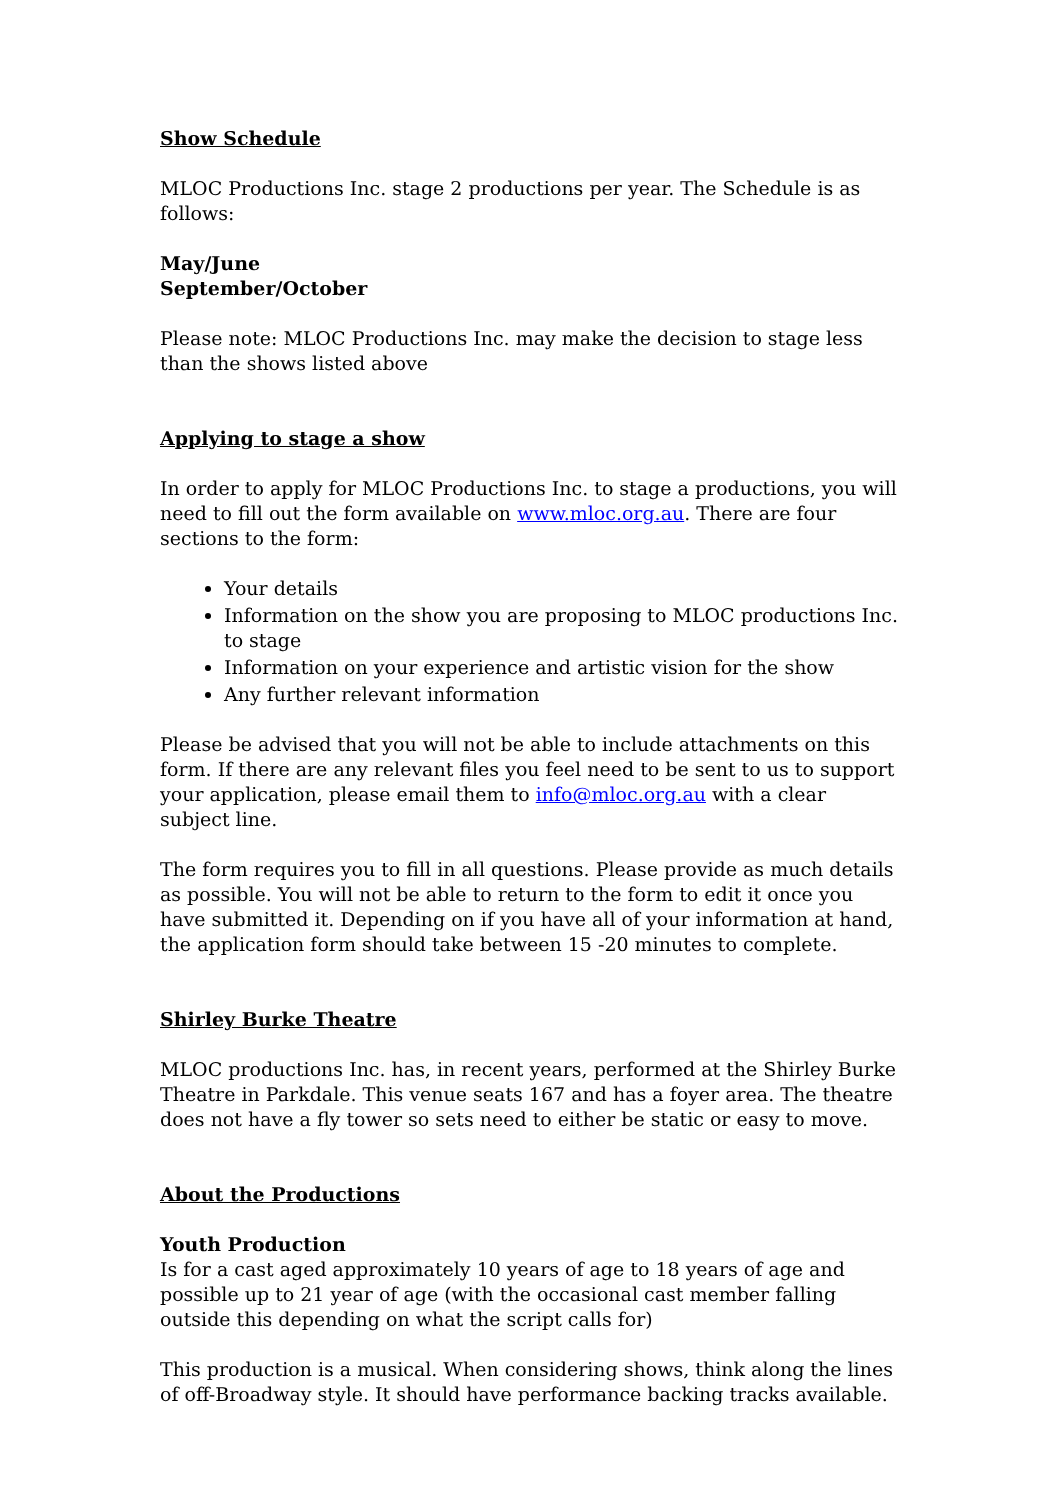Show Schedule
MLOC Productions Inc. stage 2 productions per year. The Schedule is as follows:
May/June
September/October
Please note: MLOC Productions Inc. may make the decision to stage less than the shows listed above
Applying to stage a show
In order to apply for MLOC Productions Inc. to stage a productions, you will need to fill out the form available on www.mloc.org.au. There are four sections to the form:
Your details
Information on the show you are proposing to MLOC productions Inc. to stage
Information on your experience and artistic vision for the show
Any further relevant information
Please be advised that you will not be able to include attachments on this form. If there are any relevant files you feel need to be sent to us to support your application, please email them to info@mloc.org.au with a clear subject line.
The form requires you to fill in all questions. Please provide as much details as possible. You will not be able to return to the form to edit it once you have submitted it. Depending on if you have all of your information at hand, the application form should take between 15 -20 minutes to complete.
Shirley Burke Theatre
MLOC productions Inc. has, in recent years, performed at the Shirley Burke Theatre in Parkdale. This venue seats 167 and has a foyer area. The theatre does not have a fly tower so sets need to either be static or easy to move.
About the Productions
Youth Production
Is for a cast aged approximately 10 years of age to 18 years of age and possible up to 21 year of age (with the occasional cast member falling outside this depending on what the script calls for)
This production is a musical. When considering shows, think along the lines of off-Broadway style. It should have performance backing tracks available.